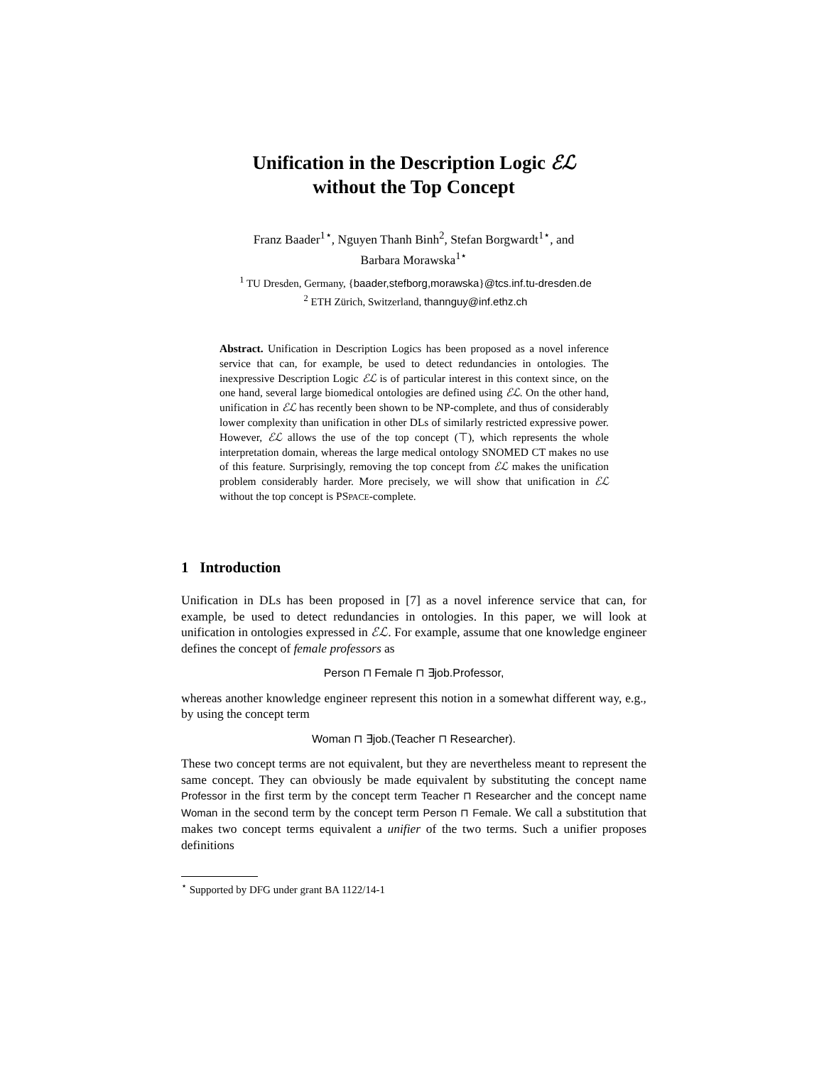Unification in the Description Logic ℰℒ
without the Top Concept
Franz Baader<sup>1⋆</sup>, Nguyen Thanh Binh<sup>2</sup>, Stefan Borgwardt<sup>1⋆</sup>, and
Barbara Morawska<sup>1⋆</sup>
<sup>1</sup> TU Dresden, Germany, {baader,stefborg,morawska}@tcs.inf.tu-dresden.de
<sup>2</sup> ETH Zürich, Switzerland, thannguy@inf.ethz.ch
Abstract. Unification in Description Logics has been proposed as a novel inference service that can, for example, be used to detect redundancies in ontologies. The inexpressive Description Logic ℰℒ is of particular interest in this context since, on the one hand, several large biomedical ontologies are defined using ℰℒ. On the other hand, unification in ℰℒ has recently been shown to be NP-complete, and thus of considerably lower complexity than unification in other DLs of similarly restricted expressive power. However, ℰℒ allows the use of the top concept (⊤), which represents the whole interpretation domain, whereas the large medical ontology SNOMED CT makes no use of this feature. Surprisingly, removing the top concept from ℰℒ makes the unification problem considerably harder. More precisely, we will show that unification in ℰℒ without the top concept is PSPACE-complete.
1 Introduction
Unification in DLs has been proposed in [7] as a novel inference service that can, for example, be used to detect redundancies in ontologies. In this paper, we will look at unification in ontologies expressed in ℰℒ. For example, assume that one knowledge engineer defines the concept of female professors as
Person ⊓ Female ⊓ ∃job.Professor,
whereas another knowledge engineer represent this notion in a somewhat different way, e.g., by using the concept term
Woman ⊓ ∃job.(Teacher ⊓ Researcher).
These two concept terms are not equivalent, but they are nevertheless meant to represent the same concept. They can obviously be made equivalent by substituting the concept name Professor in the first term by the concept term Teacher ⊓ Researcher and the concept name Woman in the second term by the concept term Person ⊓ Female. We call a substitution that makes two concept terms equivalent a unifier of the two terms. Such a unifier proposes definitions
<sup>⋆</sup> Supported by DFG under grant BA 1122/14-1